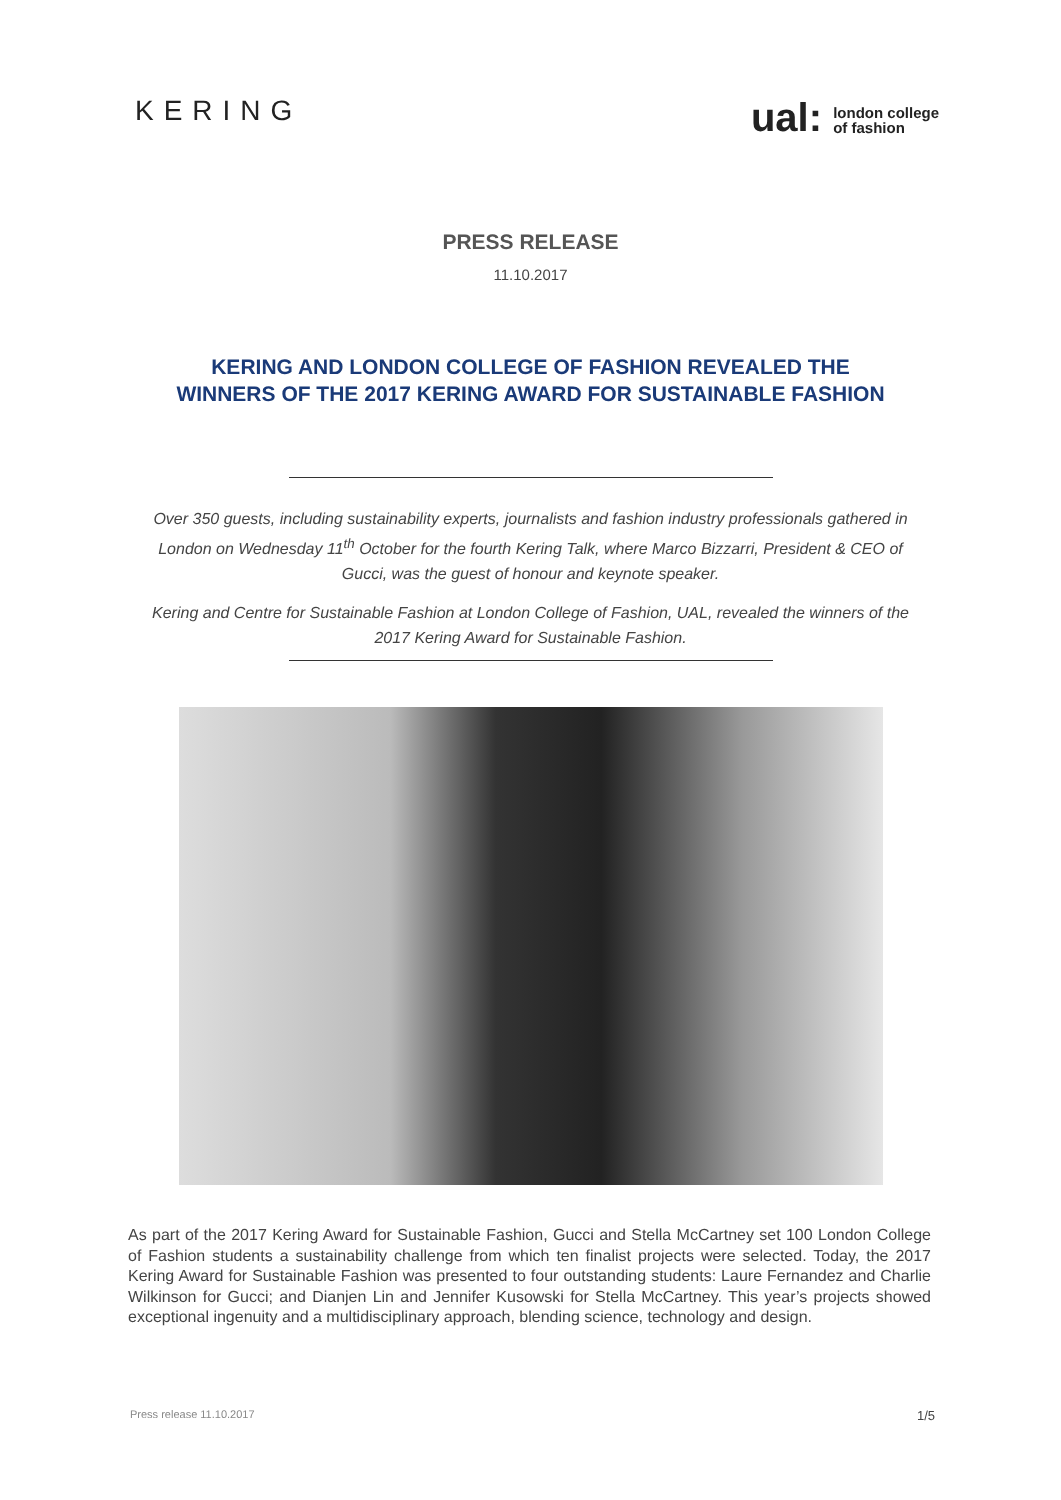KERING
ual: london college
of fashion
PRESS RELEASE
11.10.2017
KERING AND LONDON COLLEGE OF FASHION REVEALED THE
WINNERS OF THE 2017 KERING AWARD FOR SUSTAINABLE FASHION
Over 350 guests, including sustainability experts, journalists and fashion industry professionals gathered in London on Wednesday 11<sup>th</sup> October for the fourth Kering Talk, where Marco Bizzarri, President & CEO of Gucci, was the guest of honour and keynote speaker.
Kering and Centre for Sustainable Fashion at London College of Fashion, UAL, revealed the winners of the 2017 Kering Award for Sustainable Fashion.
As part of the 2017 Kering Award for Sustainable Fashion, Gucci and Stella McCartney set 100 London College of Fashion students a sustainability challenge from which ten finalist projects were selected. Today, the 2017 Kering Award for Sustainable Fashion was presented to four outstanding students: Laure Fernandez and Charlie Wilkinson for Gucci; and Dianjen Lin and Jennifer Kusowski for Stella McCartney. This year’s projects showed exceptional ingenuity and a multidisciplinary approach, blending science, technology and design.
Press release 11.10.2017 1/5